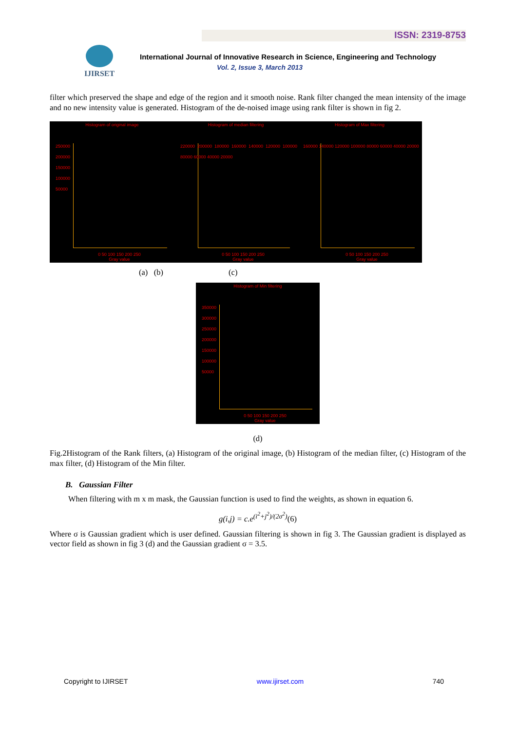ISSN: 2319-8753
IJIRSET
International Journal of Innovative Research in Science, Engineering and Technology
Vol. 2, Issue 3, March 2013
filter which preserved the shape and edge of the region and it smooth noise. Rank filter changed the mean intensity of the image and no new intensity value is generated. Histogram of the de-noised image using rank filter is shown in fig 2.
Histogram of original image
250000
200000
150000
100000
50000
0 50 100 150 200 250
Gray value
Histogram of median filtering
220000 200000 180000 160000 140000 120000 100000 80000 60000 40000 20000
0 50 100 150 200 250
Gray value
Histogram of Max filtering
160000 140000 120000 100000 80000 60000 40000 20000
0 50 100 150 200 250
Gray value
(a) (b) (c)
Histogram of Min filtering
350000
300000
250000
200000
150000
100000
50000
0 50 100 150 200 250
Gray value
(d)
Fig.2Histogram of the Rank filters, (a) Histogram of the original image, (b) Histogram of the median filter, (c) Histogram of the max filter, (d) Histogram of the Min filter.
B. Gaussian Filter
When filtering with m x m mask, the Gaussian function is used to find the weights, as shown in equation 6.
g(i,j) = c.e<sup>(i<sup>2</sup>+j<sup>2</sup>)/(2σ<sup>2</sup>)</sup>(6)
Where σ is Gaussian gradient which is user defined. Gaussian filtering is shown in fig 3. The Gaussian gradient is displayed as vector field as shown in fig 3 (d) and the Gaussian gradient σ = 3.5.
Copyright to IJIRSET www.ijirset.com 740